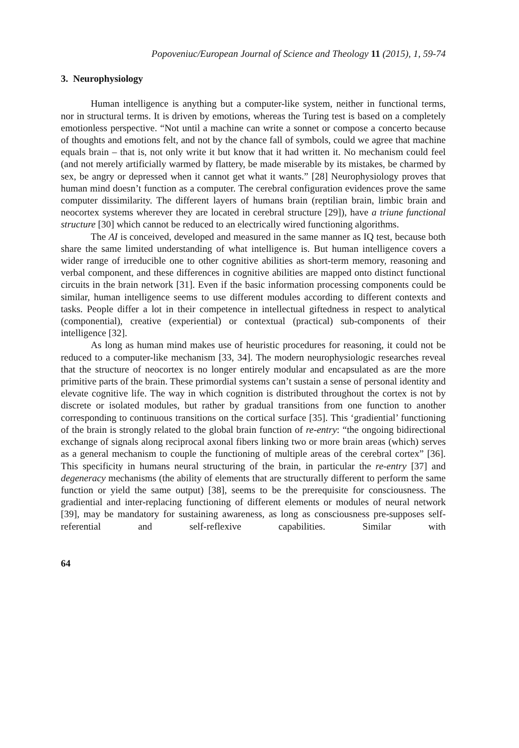Popoveniuc/European Journal of Science and Theology 11 (2015), 1, 59-74
3. Neurophysiology
Human intelligence is anything but a computer-like system, neither in functional terms, nor in structural terms. It is driven by emotions, whereas the Turing test is based on a completely emotionless perspective. “Not until a machine can write a sonnet or compose a concerto because of thoughts and emotions felt, and not by the chance fall of symbols, could we agree that machine equals brain – that is, not only write it but know that it had written it. No mechanism could feel (and not merely artificially warmed by flattery, be made miserable by its mistakes, be charmed by sex, be angry or depressed when it cannot get what it wants.” [28] Neurophysiology proves that human mind doesn’t function as a computer. The cerebral configuration evidences prove the same computer dissimilarity. The different layers of humans brain (reptilian brain, limbic brain and neocortex systems wherever they are located in cerebral structure [29]), have a triune functional structure [30] which cannot be reduced to an electrically wired functioning algorithms.
The AI is conceived, developed and measured in the same manner as IQ test, because both share the same limited understanding of what intelligence is. But human intelligence covers a wider range of irreducible one to other cognitive abilities as short-term memory, reasoning and verbal component, and these differences in cognitive abilities are mapped onto distinct functional circuits in the brain network [31]. Even if the basic information processing components could be similar, human intelligence seems to use different modules according to different contexts and tasks. People differ a lot in their competence in intellectual giftedness in respect to analytical (componential), creative (experiential) or contextual (practical) sub-components of their intelligence [32].
As long as human mind makes use of heuristic procedures for reasoning, it could not be reduced to a computer-like mechanism [33, 34]. The modern neurophysiologic researches reveal that the structure of neocortex is no longer entirely modular and encapsulated as are the more primitive parts of the brain. These primordial systems can’t sustain a sense of personal identity and elevate cognitive life. The way in which cognition is distributed throughout the cortex is not by discrete or isolated modules, but rather by gradual transitions from one function to another corresponding to continuous transitions on the cortical surface [35]. This ‘gradiential’ functioning of the brain is strongly related to the global brain function of re-entry: “the ongoing bidirectional exchange of signals along reciprocal axonal fibers linking two or more brain areas (which) serves as a general mechanism to couple the functioning of multiple areas of the cerebral cortex” [36]. This specificity in humans neural structuring of the brain, in particular the re-entry [37] and degeneracy mechanisms (the ability of elements that are structurally different to perform the same function or yield the same output) [38], seems to be the prerequisite for consciousness. The gradiential and inter-replacing functioning of different elements or modules of neural network [39], may be mandatory for sustaining awareness, as long as consciousness pre-supposes self-referential and self-reflexive capabilities. Similar with
64